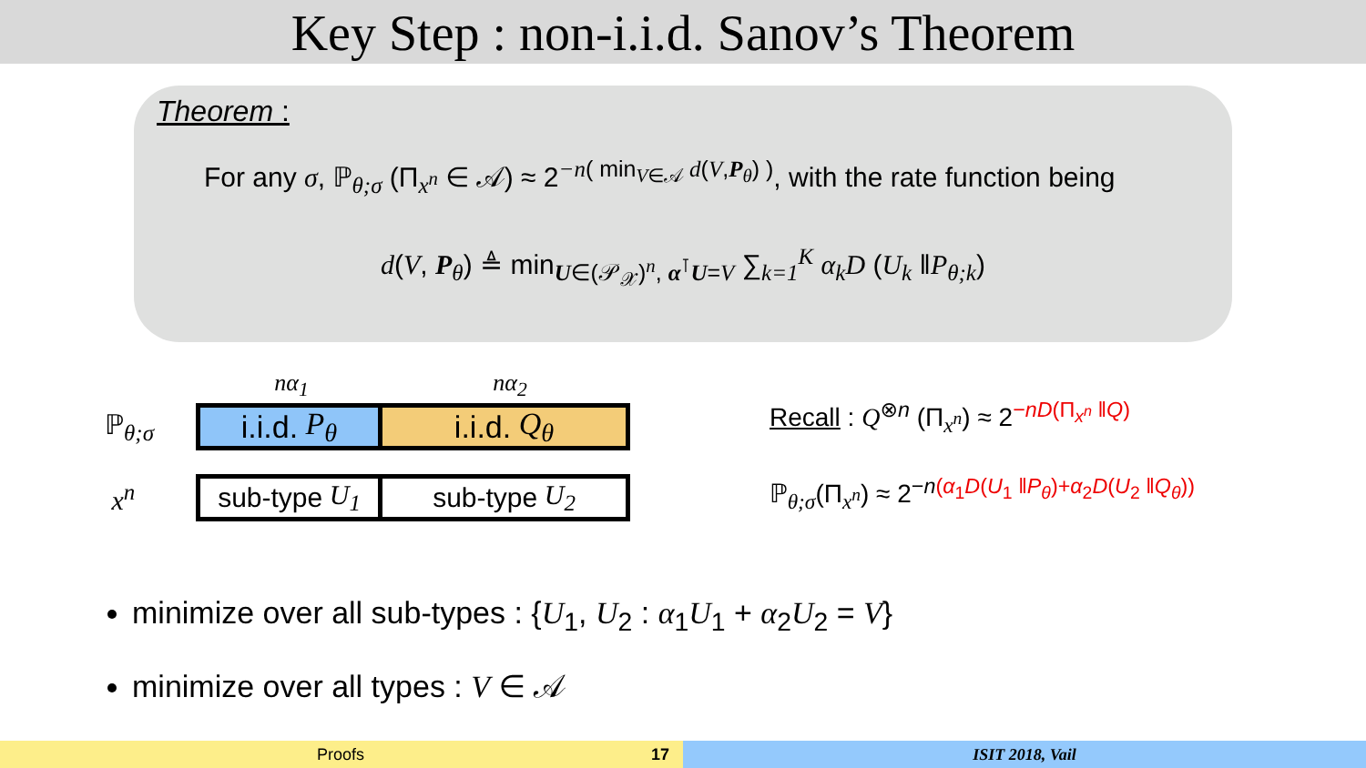Key Step : non-i.i.d. Sanov’s Theorem
Theorem :
For any σ, ℙ<sub>θ;σ</sub> (Π<sub>x<sup>n</sup></sub> ∈ 𝒜) ≈ 2<sup>−n( min<sub>V∈𝒜</sub> d(V,P<sub>θ</sub>) )</sup>, with the rate function being
d(V, P<sub>θ</sub>) ≜ min<sub>U∈(𝒫<sub>𝒳</sub>)<sup>n</sup>, α<sup>⊺</sup>U=V</sub> ∑<sub>k=1</sub><sup>K</sup> α<sub>k</sub>D (U<sub>k</sub> ‖P<sub>θ;k</sub>)
nα<sub>1</sub> nα<sub>2</sub>
ℙ<sub>θ;σ</sub>
i.i.d. P<sub>θ</sub> i.i.d. Q<sub>θ</sub>
x<sup>n</sup>
sub-type U<sub>1</sub>
sub-type U<sub>2</sub>
Recall : Q<sup>⊗n</sup> (Π<sub>x<sup>n</sup></sub>) ≈ 2<sup>−nD(Π<sub>x<sup>n</sup></sub> ‖Q)</sup>
ℙ<sub>θ;σ</sub>(Π<sub>x<sup>n</sup></sub>) ≈ 2<sup>−n(α<sub>1</sub>D(U<sub>1</sub> ‖P<sub>θ</sub>)+α<sub>2</sub>D(U<sub>2</sub> ‖Q<sub>θ</sub>))</sup>
minimize over all sub-types : {U<sub>1</sub>, U<sub>2</sub> : α<sub>1</sub>U<sub>1</sub> + α<sub>2</sub>U<sub>2</sub> = V}
minimize over all types : V ∈ 𝒜
Proofs 17
ISIT 2018, Vail